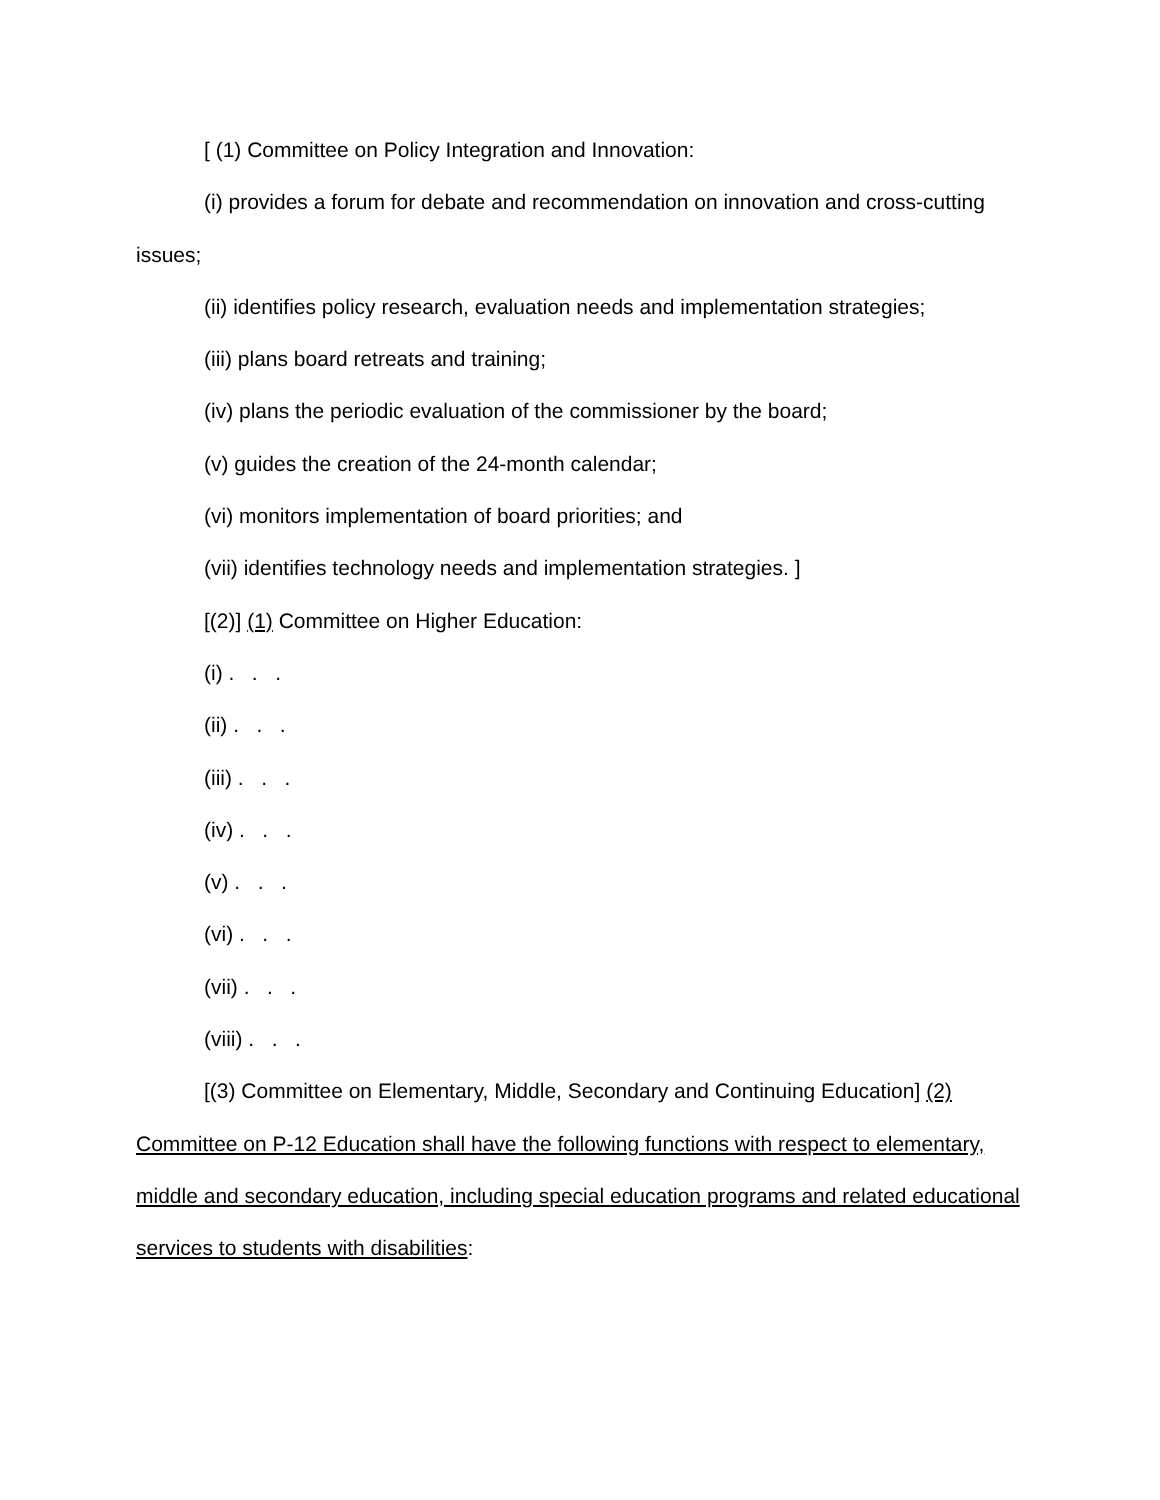[ (1) Committee on Policy Integration and Innovation:
(i) provides a forum for debate and recommendation on innovation and cross-cutting issues;
(ii) identifies policy research, evaluation needs and implementation strategies;
(iii) plans board retreats and training;
(iv) plans the periodic evaluation of the commissioner by the board;
(v) guides the creation of the 24-month calendar;
(vi) monitors implementation of board priorities; and
(vii) identifies technology needs and implementation strategies. ]
[(2)] (1) Committee on Higher Education:
(i) . . .
(ii) . . .
(iii) . . .
(iv) . . .
(v) . . .
(vi) . . .
(vii) . . .
(viii) . . .
[(3) Committee on Elementary, Middle, Secondary and Continuing Education] (2) Committee on P-12 Education shall have the following functions with respect to elementary, middle and secondary education, including special education programs and related educational services to students with disabilities: